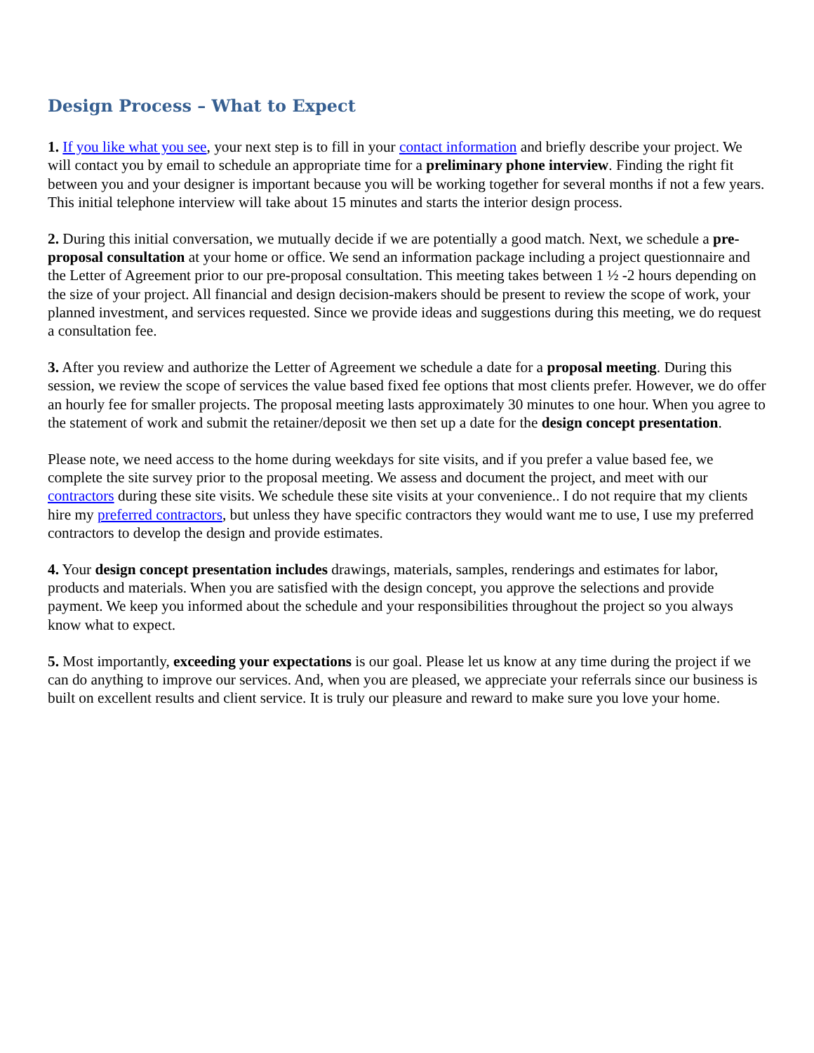Design Process – What to Expect
1. If you like what you see, your next step is to fill in your contact information and briefly describe your project. We will contact you by email to schedule an appropriate time for a preliminary phone interview. Finding the right fit between you and your designer is important because you will be working together for several months if not a few years. This initial telephone interview will take about 15 minutes and starts the interior design process.
2. During this initial conversation, we mutually decide if we are potentially a good match. Next, we schedule a pre-proposal consultation at your home or office. We send an information package including a project questionnaire and the Letter of Agreement prior to our pre-proposal consultation. This meeting takes between 1 ½ -2 hours depending on the size of your project. All financial and design decision-makers should be present to review the scope of work, your planned investment, and services requested. Since we provide ideas and suggestions during this meeting, we do request a consultation fee.
3. After you review and authorize the Letter of Agreement we schedule a date for a proposal meeting. During this session, we review the scope of services the value based fixed fee options that most clients prefer. However, we do offer an hourly fee for smaller projects. The proposal meeting lasts approximately 30 minutes to one hour. When you agree to the statement of work and submit the retainer/deposit we then set up a date for the design concept presentation.
Please note, we need access to the home during weekdays for site visits, and if you prefer a value based fee, we complete the site survey prior to the proposal meeting. We assess and document the project, and meet with our contractors during these site visits. We schedule these site visits at your convenience.. I do not require that my clients hire my preferred contractors, but unless they have specific contractors they would want me to use, I use my preferred contractors to develop the design and provide estimates.
4. Your design concept presentation includes drawings, materials, samples, renderings and estimates for labor, products and materials. When you are satisfied with the design concept, you approve the selections and provide payment. We keep you informed about the schedule and your responsibilities throughout the project so you always know what to expect.
5. Most importantly, exceeding your expectations is our goal. Please let us know at any time during the project if we can do anything to improve our services. And, when you are pleased, we appreciate your referrals since our business is built on excellent results and client service. It is truly our pleasure and reward to make sure you love your home.